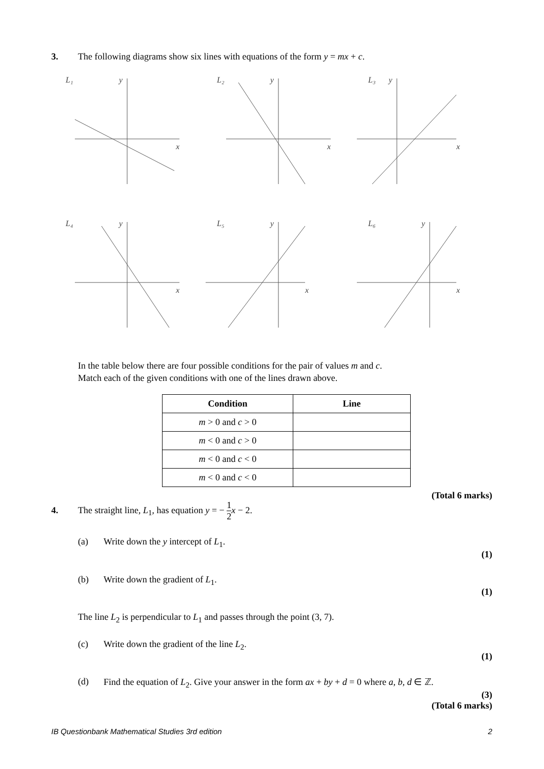3. The following diagrams show six lines with equations of the form y = mx + c.
L₁
y
x
L₂
y
x
L₃
y
x
L₄
y
x
L₅
y
x
L₆
y
x
In the table below there are four possible conditions for the pair of values m and c.
Match each of the given conditions with one of the lines drawn above.
| Condition | Line |
| --- | --- |
| m > 0 and c > 0 | |
| m < 0 and c > 0 | |
| m < 0 and c < 0 | |
| m < 0 and c < 0 | |
(Total 6 marks)
4. The straight line, L<sub>1</sub>, has equation y = − 1 2 x − 2.
(a) Write down the y intercept of L<sub>1</sub>.
(1)
(b) Write down the gradient of L<sub>1</sub>.
(1)
The line L<sub>2</sub> is perpendicular to L<sub>1</sub> and passes through the point (3, 7).
(c) Write down the gradient of the line L<sub>2</sub>.
(1)
(d) Find the equation of L<sub>2</sub>. Give your answer in the form ax + by + d = 0 where a, b, d ∈ ℤ.
(3)
(Total 6 marks)
IB Questionbank Mathematical Studies 3rd edition 2